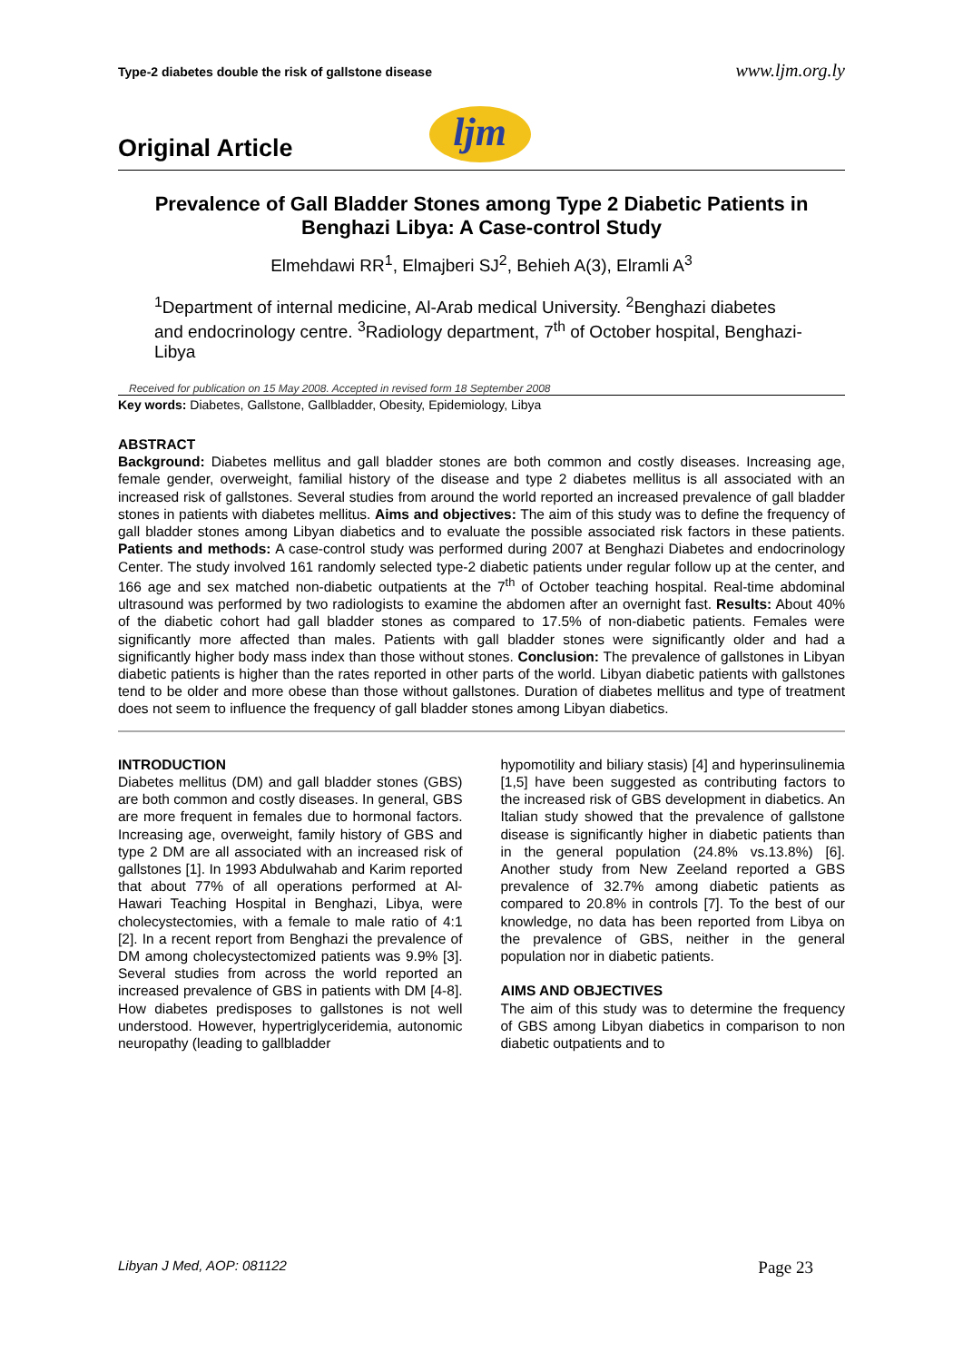Type-2 diabetes double the risk of gallstone disease www.ljm.org.ly
Original Article
ljm
Prevalence of Gall Bladder Stones among Type 2 Diabetic Patients in Benghazi Libya: A Case-control Study
Elmehdawi RR<sup>1</sup>, Elmajberi SJ<sup>2</sup>, Behieh A(3), Elramli A<sup>3</sup>
<sup>1</sup> Department of internal medicine, Al-Arab medical University. <sup>2</sup>Benghazi diabetes and endocrinology centre. <sup>3</sup>Radiology department, 7<sup>th</sup> of October hospital, Benghazi-Libya
Received for publication on 15 May 2008. Accepted in revised form 18 September 2008
Key words: Diabetes, Gallstone, Gallbladder, Obesity, Epidemiology, Libya
ABSTRACT
Background: Diabetes mellitus and gall bladder stones are both common and costly diseases. Increasing age, female gender, overweight, familial history of the disease and type 2 diabetes mellitus is all associated with an increased risk of gallstones. Several studies from around the world reported an increased prevalence of gall bladder stones in patients with diabetes mellitus. Aims and objectives: The aim of this study was to define the frequency of gall bladder stones among Libyan diabetics and to evaluate the possible associated risk factors in these patients. Patients and methods: A case-control study was performed during 2007 at Benghazi Diabetes and endocrinology Center. The study involved 161 randomly selected type-2 diabetic patients under regular follow up at the center, and 166 age and sex matched non-diabetic outpatients at the 7<sup>th</sup> of October teaching hospital. Real-time abdominal ultrasound was performed by two radiologists to examine the abdomen after an overnight fast. Results: About 40% of the diabetic cohort had gall bladder stones as compared to 17.5% of non-diabetic patients. Females were significantly more affected than males. Patients with gall bladder stones were significantly older and had a significantly higher body mass index than those without stones. Conclusion: The prevalence of gallstones in Libyan diabetic patients is higher than the rates reported in other parts of the world. Libyan diabetic patients with gallstones tend to be older and more obese than those without gallstones. Duration of diabetes mellitus and type of treatment does not seem to influence the frequency of gall bladder stones among Libyan diabetics.
INTRODUCTION
Diabetes mellitus (DM) and gall bladder stones (GBS) are both common and costly diseases. In general, GBS are more frequent in females due to hormonal factors. Increasing age, overweight, family history of GBS and type 2 DM are all associated with an increased risk of gallstones [1]. In 1993 Abdulwahab and Karim reported that about 77% of all operations performed at Al-Hawari Teaching Hospital in Benghazi, Libya, were cholecystectomies, with a female to male ratio of 4:1 [2]. In a recent report from Benghazi the prevalence of DM among cholecystectomized patients was 9.9% [3]. Several studies from across the world reported an increased prevalence of GBS in patients with DM [4-8]. How diabetes predisposes to gallstones is not well understood. However, hypertriglyceridemia, autonomic neuropathy (leading to gallbladder
hypomotility and biliary stasis) [4] and hyperinsulinemia [1,5] have been suggested as contributing factors to the increased risk of GBS development in diabetics. An Italian study showed that the prevalence of gallstone disease is significantly higher in diabetic patients than in the general population (24.8% vs.13.8%) [6]. Another study from New Zeeland reported a GBS prevalence of 32.7% among diabetic patients as compared to 20.8% in controls [7]. To the best of our knowledge, no data has been reported from Libya on the prevalence of GBS, neither in the general population nor in diabetic patients.
AIMS AND OBJECTIVES
The aim of this study was to determine the frequency of GBS among Libyan diabetics in comparison to non diabetic outpatients and to
Libyan J Med, AOP: 081122 Page 23